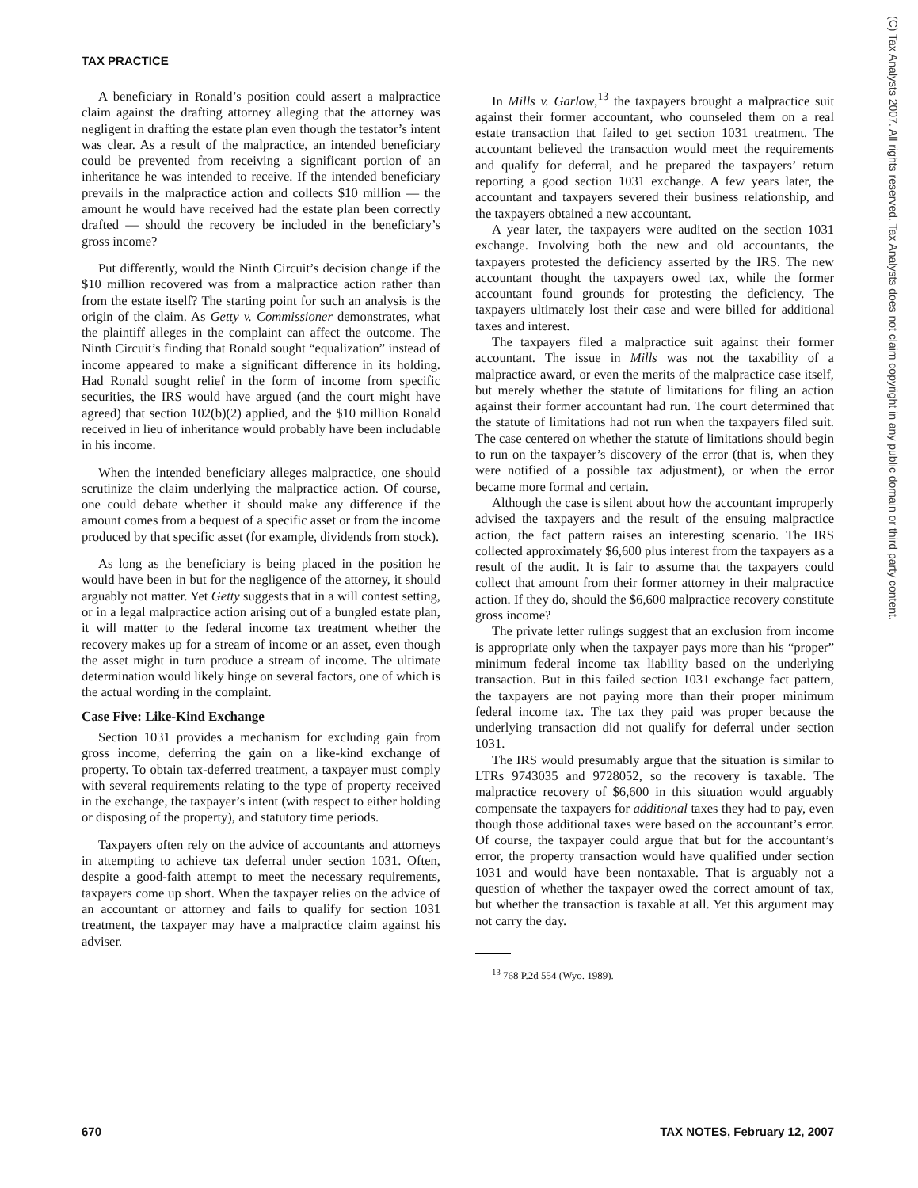TAX PRACTICE
A beneficiary in Ronald’s position could assert a malpractice claim against the drafting attorney alleging that the attorney was negligent in drafting the estate plan even though the testator’s intent was clear. As a result of the malpractice, an intended beneficiary could be prevented from receiving a significant portion of an inheritance he was intended to receive. If the intended beneficiary prevails in the malpractice action and collects $10 million — the amount he would have received had the estate plan been correctly drafted — should the recovery be included in the beneficiary’s gross income?
Put differently, would the Ninth Circuit’s decision change if the $10 million recovered was from a malpractice action rather than from the estate itself? The starting point for such an analysis is the origin of the claim. As Getty v. Commissioner demonstrates, what the plaintiff alleges in the complaint can affect the outcome. The Ninth Circuit’s finding that Ronald sought “equalization” instead of income appeared to make a significant difference in its holding. Had Ronald sought relief in the form of income from specific securities, the IRS would have argued (and the court might have agreed) that section 102(b)(2) applied, and the $10 million Ronald received in lieu of inheritance would probably have been includable in his income.
When the intended beneficiary alleges malpractice, one should scrutinize the claim underlying the malpractice action. Of course, one could debate whether it should make any difference if the amount comes from a bequest of a specific asset or from the income produced by that specific asset (for example, dividends from stock).
As long as the beneficiary is being placed in the position he would have been in but for the negligence of the attorney, it should arguably not matter. Yet Getty suggests that in a will contest setting, or in a legal malpractice action arising out of a bungled estate plan, it will matter to the federal income tax treatment whether the recovery makes up for a stream of income or an asset, even though the asset might in turn produce a stream of income. The ultimate determination would likely hinge on several factors, one of which is the actual wording in the complaint.
Case Five: Like-Kind Exchange
Section 1031 provides a mechanism for excluding gain from gross income, deferring the gain on a like-kind exchange of property. To obtain tax-deferred treatment, a taxpayer must comply with several requirements relating to the type of property received in the exchange, the taxpayer’s intent (with respect to either holding or disposing of the property), and statutory time periods.
Taxpayers often rely on the advice of accountants and attorneys in attempting to achieve tax deferral under section 1031. Often, despite a good-faith attempt to meet the necessary requirements, taxpayers come up short. When the taxpayer relies on the advice of an accountant or attorney and fails to qualify for section 1031 treatment, the taxpayer may have a malpractice claim against his adviser.
In Mills v. Garlow,<sup>13</sup> the taxpayers brought a malpractice suit against their former accountant, who counseled them on a real estate transaction that failed to get section 1031 treatment. The accountant believed the transaction would meet the requirements and qualify for deferral, and he prepared the taxpayers’ return reporting a good section 1031 exchange. A few years later, the accountant and taxpayers severed their business relationship, and the taxpayers obtained a new accountant.
A year later, the taxpayers were audited on the section 1031 exchange. Involving both the new and old accountants, the taxpayers protested the deficiency asserted by the IRS. The new accountant thought the taxpayers owed tax, while the former accountant found grounds for protesting the deficiency. The taxpayers ultimately lost their case and were billed for additional taxes and interest.
The taxpayers filed a malpractice suit against their former accountant. The issue in Mills was not the taxability of a malpractice award, or even the merits of the malpractice case itself, but merely whether the statute of limitations for filing an action against their former accountant had run. The court determined that the statute of limitations had not run when the taxpayers filed suit. The case centered on whether the statute of limitations should begin to run on the taxpayer’s discovery of the error (that is, when they were notified of a possible tax adjustment), or when the error became more formal and certain.
Although the case is silent about how the accountant improperly advised the taxpayers and the result of the ensuing malpractice action, the fact pattern raises an interesting scenario. The IRS collected approximately $6,600 plus interest from the taxpayers as a result of the audit. It is fair to assume that the taxpayers could collect that amount from their former attorney in their malpractice action. If they do, should the $6,600 malpractice recovery constitute gross income?
The private letter rulings suggest that an exclusion from income is appropriate only when the taxpayer pays more than his “proper” minimum federal income tax liability based on the underlying transaction. But in this failed section 1031 exchange fact pattern, the taxpayers are not paying more than their proper minimum federal income tax. The tax they paid was proper because the underlying transaction did not qualify for deferral under section 1031.
The IRS would presumably argue that the situation is similar to LTRs 9743035 and 9728052, so the recovery is taxable. The malpractice recovery of $6,600 in this situation would arguably compensate the taxpayers for additional taxes they had to pay, even though those additional taxes were based on the accountant’s error. Of course, the taxpayer could argue that but for the accountant’s error, the property transaction would have qualified under section 1031 and would have been nontaxable. That is arguably not a question of whether the taxpayer owed the correct amount of tax, but whether the transaction is taxable at all. Yet this argument may not carry the day.
<sup>13</sup> 768 P.2d 554 (Wyo. 1989).
(C) Tax Analysts 2007. All rights reserved. Tax Analysts does not claim copyright in any public domain or third party content.
670 TAX NOTES, February 12, 2007